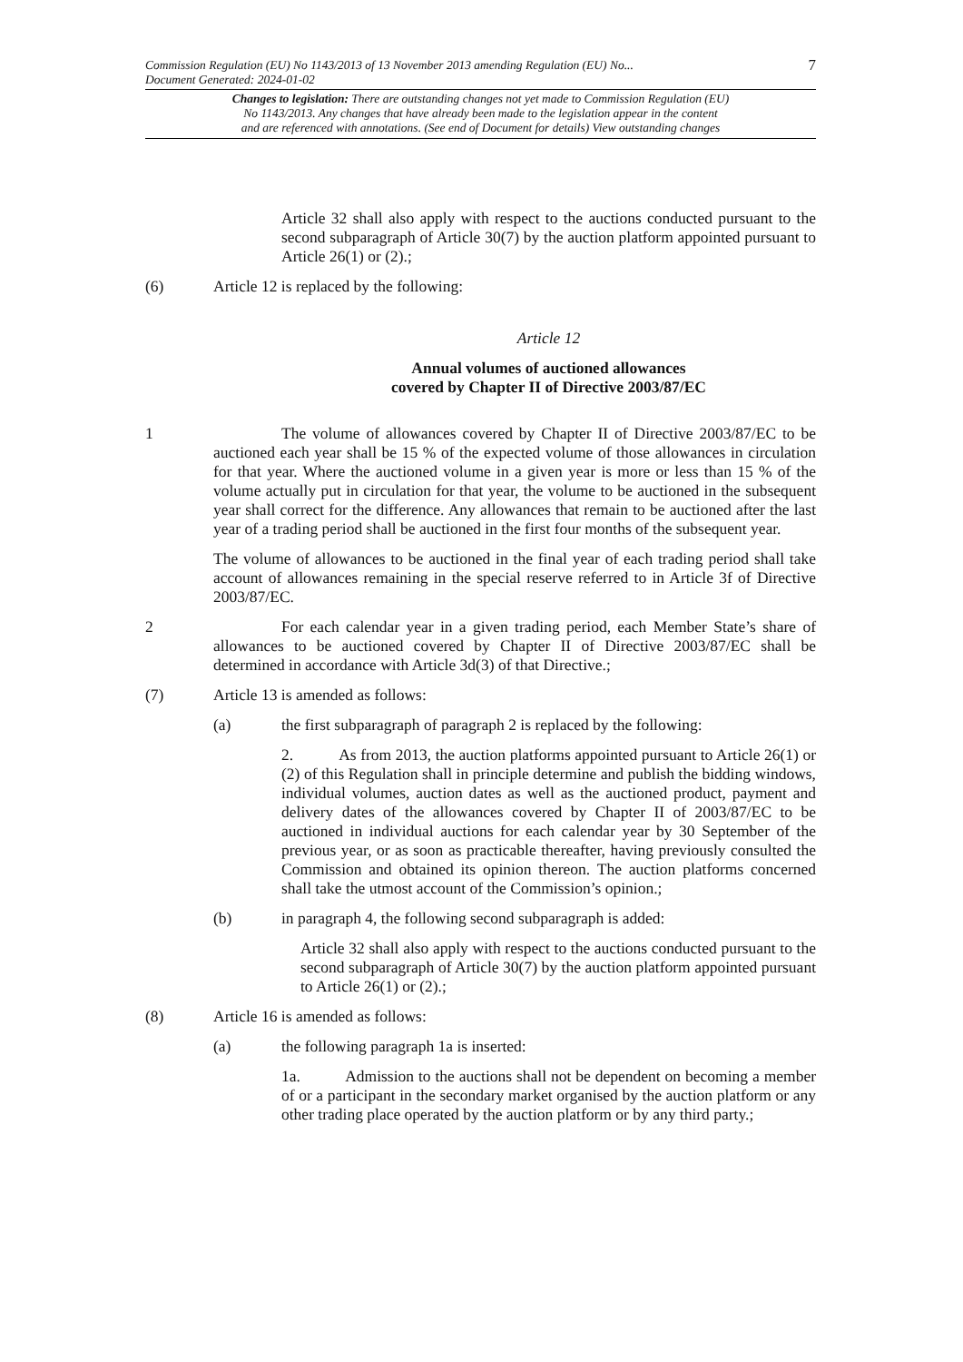Commission Regulation (EU) No 1143/2013 of 13 November 2013 amending Regulation (EU) No...
Document Generated: 2024-01-02 7
Changes to legislation: There are outstanding changes not yet made to Commission Regulation (EU)
No 1143/2013. Any changes that have already been made to the legislation appear in the content
and are referenced with annotations. (See end of Document for details) View outstanding changes
Article 32 shall also apply with respect to the auctions conducted pursuant to the second subparagraph of Article 30(7) by the auction platform appointed pursuant to Article 26(1) or (2).;
(6) Article 12 is replaced by the following:
Article 12
Annual volumes of auctioned allowances
covered by Chapter II of Directive 2003/87/EC
1 The volume of allowances covered by Chapter II of Directive 2003/87/EC to be auctioned each year shall be 15 % of the expected volume of those allowances in circulation for that year. Where the auctioned volume in a given year is more or less than 15 % of the volume actually put in circulation for that year, the volume to be auctioned in the subsequent year shall correct for the difference. Any allowances that remain to be auctioned after the last year of a trading period shall be auctioned in the first four months of the subsequent year.
The volume of allowances to be auctioned in the final year of each trading period shall take account of allowances remaining in the special reserve referred to in Article 3f of Directive 2003/87/EC.
2 For each calendar year in a given trading period, each Member State’s share of allowances to be auctioned covered by Chapter II of Directive 2003/87/EC shall be determined in accordance with Article 3d(3) of that Directive.;
(7) Article 13 is amended as follows:
(a) the first subparagraph of paragraph 2 is replaced by the following:
2. As from 2013, the auction platforms appointed pursuant to Article 26(1) or (2) of this Regulation shall in principle determine and publish the bidding windows, individual volumes, auction dates as well as the auctioned product, payment and delivery dates of the allowances covered by Chapter II of 2003/87/EC to be auctioned in individual auctions for each calendar year by 30 September of the previous year, or as soon as practicable thereafter, having previously consulted the Commission and obtained its opinion thereon. The auction platforms concerned shall take the utmost account of the Commission’s opinion.;
(b) in paragraph 4, the following second subparagraph is added:
Article 32 shall also apply with respect to the auctions conducted pursuant to the second subparagraph of Article 30(7) by the auction platform appointed pursuant to Article 26(1) or (2).;
(8) Article 16 is amended as follows:
(a) the following paragraph 1a is inserted:
1a. Admission to the auctions shall not be dependent on becoming a member of or a participant in the secondary market organised by the auction platform or any other trading place operated by the auction platform or by any third party.;